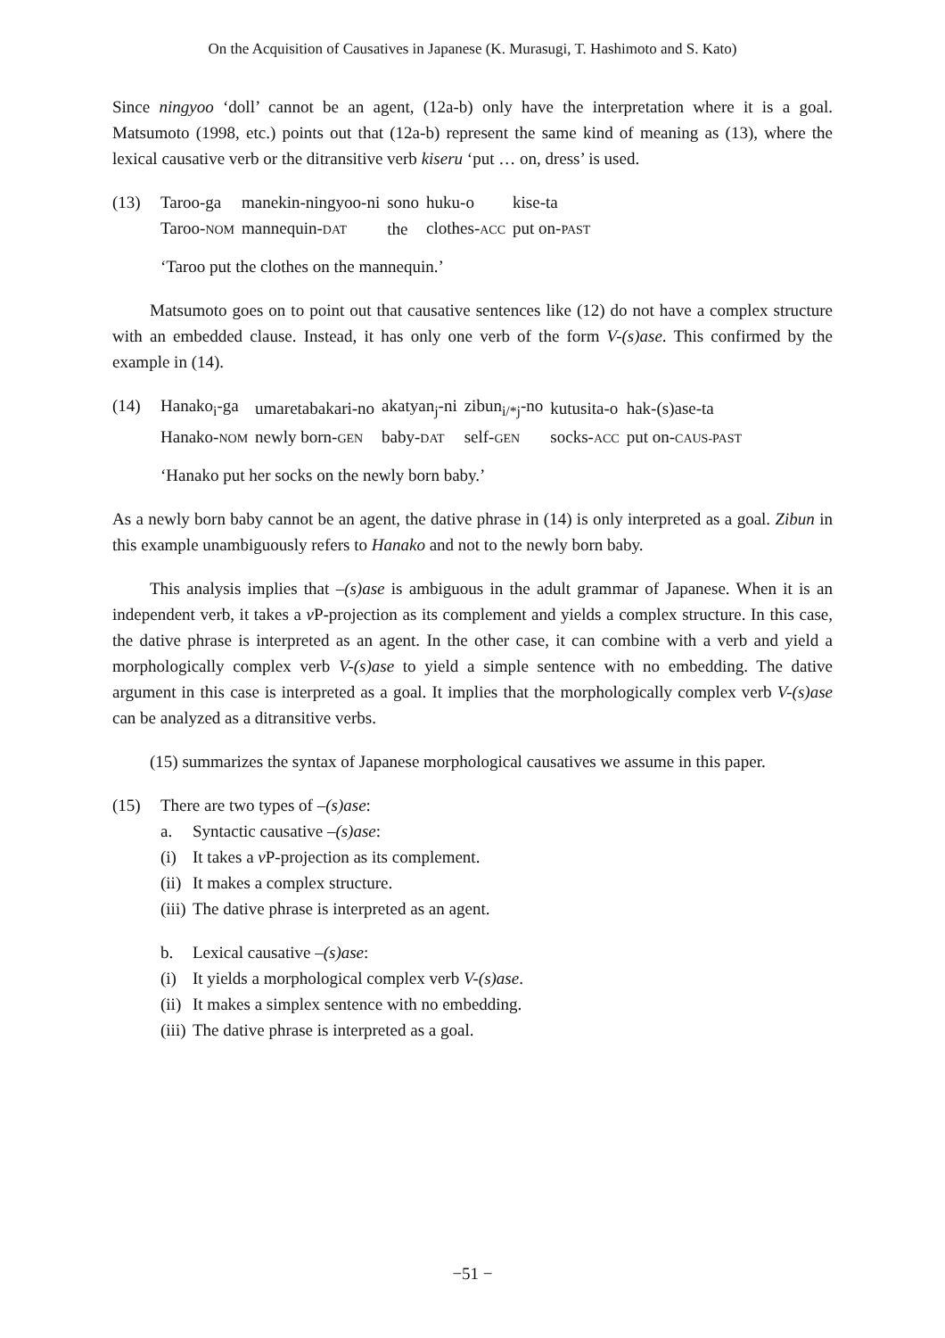On the Acquisition of Causatives in Japanese (K. Murasugi, T. Hashimoto and S. Kato)
Since ningyoo ‘doll’ cannot be an agent, (12a-b) only have the interpretation where it is a goal. Matsumoto (1998, etc.) points out that (12a-b) represent the same kind of meaning as (13), where the lexical causative verb or the ditransitive verb kiseru ‘put … on, dress’ is used.
(13)
| Taroo-ga | manekin-ningyoo-ni | sono | huku-o | kise-ta |
| Taroo- NOM | mannequin- DAT | the | clothes- ACC | put on- PAST |
‘Taroo put the clothes on the mannequin.’
Matsumoto goes on to point out that causative sentences like (12) do not have a complex structure with an embedded clause. Instead, it has only one verb of the form V-(s)ase. This confirmed by the example in (14).
(14)
| Hanako<sub>i</sub>-ga | umaretabakari-no | akatyan<sub>j</sub>-ni | zibun<sub>i/*j</sub>-no | kutusita-o | hak-(s)ase-ta |
| Hanako- NOM | newly born- GEN | baby- DAT | self- GEN | socks- ACC | put on- CAUS-PAST |
‘Hanako put her socks on the newly born baby.’
As a newly born baby cannot be an agent, the dative phrase in (14) is only interpreted as a goal. Zibun in this example unambiguously refers to Hanako and not to the newly born baby.
This analysis implies that –(s)ase is ambiguous in the adult grammar of Japanese. When it is an independent verb, it takes a v P-projection as its complement and yields a complex structure. In this case, the dative phrase is interpreted as an agent. In the other case, it can combine with a verb and yield a morphologically complex verb V-(s)ase to yield a simple sentence with no embedding. The dative argument in this case is interpreted as a goal. It implies that the morphologically complex verb V-(s)ase can be analyzed as a ditransitive verbs.
(15) summarizes the syntax of Japanese morphological causatives we assume in this paper.
(15) There are two types of –(s)ase:
a. Syntactic causative –(s)ase:
(i) It takes a v P-projection as its complement.
(ii) It makes a complex structure.
(iii) The dative phrase is interpreted as an agent.
b. Lexical causative –(s)ase:
(i) It yields a morphological complex verb V-(s)ase.
(ii) It makes a simplex sentence with no embedding.
(iii) The dative phrase is interpreted as a goal.
−51 −